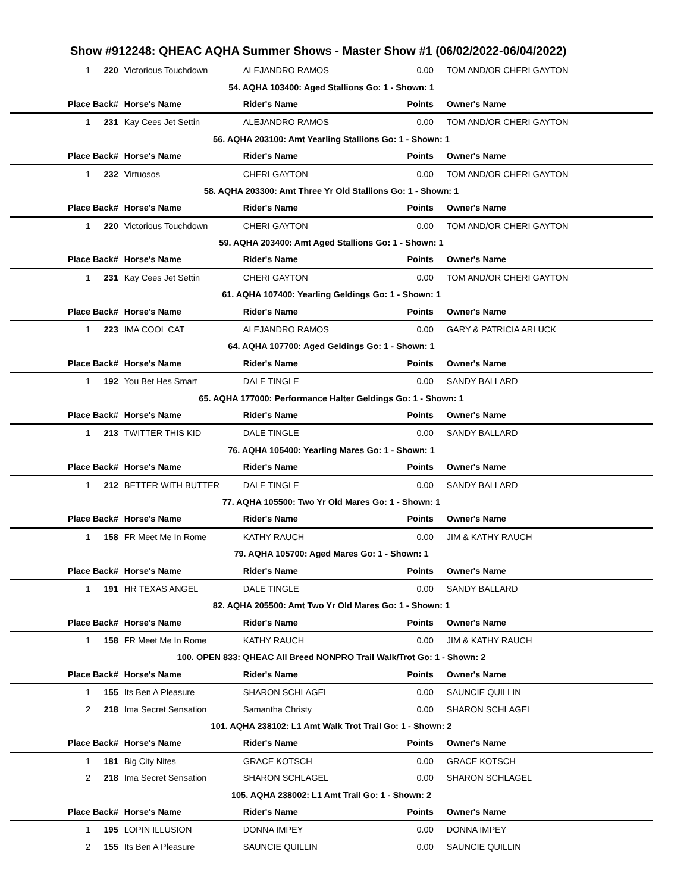Show #912248: QHEAC AQHA Summer Shows - Master Show #1 (06/02/2022-06/04/2022)
| 1 | 220 | Victorious Touchdown | ALEJANDRO RAMOS | 0.00 | TOM AND/OR CHERI GAYTON |
| 54. AQHA 103400: Aged Stallions Go: 1 - Shown: 1 | | | | | |
| Place | Back# | Horse's Name | Rider's Name | Points | Owner's Name |
| 1 | 231 | Kay Cees Jet Settin | ALEJANDRO RAMOS | 0.00 | TOM AND/OR CHERI GAYTON |
| 56. AQHA 203100: Amt Yearling Stallions Go: 1 - Shown: 1 | | | | | |
| Place | Back# | Horse's Name | Rider's Name | Points | Owner's Name |
| 1 | 232 | Virtuosos | CHERI GAYTON | 0.00 | TOM AND/OR CHERI GAYTON |
| 58. AQHA 203300: Amt Three Yr Old Stallions Go: 1 - Shown: 1 | | | | | |
| Place | Back# | Horse's Name | Rider's Name | Points | Owner's Name |
| 1 | 220 | Victorious Touchdown | CHERI GAYTON | 0.00 | TOM AND/OR CHERI GAYTON |
| 59. AQHA 203400: Amt Aged Stallions Go: 1 - Shown: 1 | | | | | |
| Place | Back# | Horse's Name | Rider's Name | Points | Owner's Name |
| 1 | 231 | Kay Cees Jet Settin | CHERI GAYTON | 0.00 | TOM AND/OR CHERI GAYTON |
| 61. AQHA 107400: Yearling Geldings Go: 1 - Shown: 1 | | | | | |
| Place | Back# | Horse's Name | Rider's Name | Points | Owner's Name |
| 1 | 223 | IMA COOL CAT | ALEJANDRO RAMOS | 0.00 | GARY & PATRICIA ARLUCK |
| 64. AQHA 107700: Aged Geldings Go: 1 - Shown: 1 | | | | | |
| Place | Back# | Horse's Name | Rider's Name | Points | Owner's Name |
| 1 | 192 | You Bet Hes Smart | DALE TINGLE | 0.00 | SANDY BALLARD |
| 65. AQHA 177000: Performance Halter Geldings Go: 1 - Shown: 1 | | | | | |
| Place | Back# | Horse's Name | Rider's Name | Points | Owner's Name |
| 1 | 213 | TWITTER THIS KID | DALE TINGLE | 0.00 | SANDY BALLARD |
| 76. AQHA 105400: Yearling Mares Go: 1 - Shown: 1 | | | | | |
| Place | Back# | Horse's Name | Rider's Name | Points | Owner's Name |
| 1 | 212 | BETTER WITH BUTTER | DALE TINGLE | 0.00 | SANDY BALLARD |
| 77. AQHA 105500: Two Yr Old Mares Go: 1 - Shown: 1 | | | | | |
| Place | Back# | Horse's Name | Rider's Name | Points | Owner's Name |
| 1 | 158 | FR Meet Me In Rome | KATHY RAUCH | 0.00 | JIM & KATHY RAUCH |
| 79. AQHA 105700: Aged Mares Go: 1 - Shown: 1 | | | | | |
| Place | Back# | Horse's Name | Rider's Name | Points | Owner's Name |
| 1 | 191 | HR TEXAS ANGEL | DALE TINGLE | 0.00 | SANDY BALLARD |
| 82. AQHA 205500: Amt Two Yr Old Mares Go: 1 - Shown: 1 | | | | | |
| Place | Back# | Horse's Name | Rider's Name | Points | Owner's Name |
| 1 | 158 | FR Meet Me In Rome | KATHY RAUCH | 0.00 | JIM & KATHY RAUCH |
| 100. OPEN 833: QHEAC All Breed NONPRO Trail Walk/Trot Go: 1 - Shown: 2 | | | | | |
| Place | Back# | Horse's Name | Rider's Name | Points | Owner's Name |
| 1 | 155 | Its Ben A Pleasure | SHARON SCHLAGEL | 0.00 | SAUNCIE QUILLIN |
| 2 | 218 | Ima Secret Sensation | Samantha Christy | 0.00 | SHARON SCHLAGEL |
| 101. AQHA 238102: L1 Amt Walk Trot Trail Go: 1 - Shown: 2 | | | | | |
| Place | Back# | Horse's Name | Rider's Name | Points | Owner's Name |
| 1 | 181 | Big City Nites | GRACE KOTSCH | 0.00 | GRACE KOTSCH |
| 2 | 218 | Ima Secret Sensation | SHARON SCHLAGEL | 0.00 | SHARON SCHLAGEL |
| 105. AQHA 238002: L1 Amt Trail Go: 1 - Shown: 2 | | | | | |
| Place | Back# | Horse's Name | Rider's Name | Points | Owner's Name |
| 1 | 195 | LOPIN ILLUSION | DONNA IMPEY | 0.00 | DONNA IMPEY |
| 2 | 155 | Its Ben A Pleasure | SAUNCIE QUILLIN | 0.00 | SAUNCIE QUILLIN |